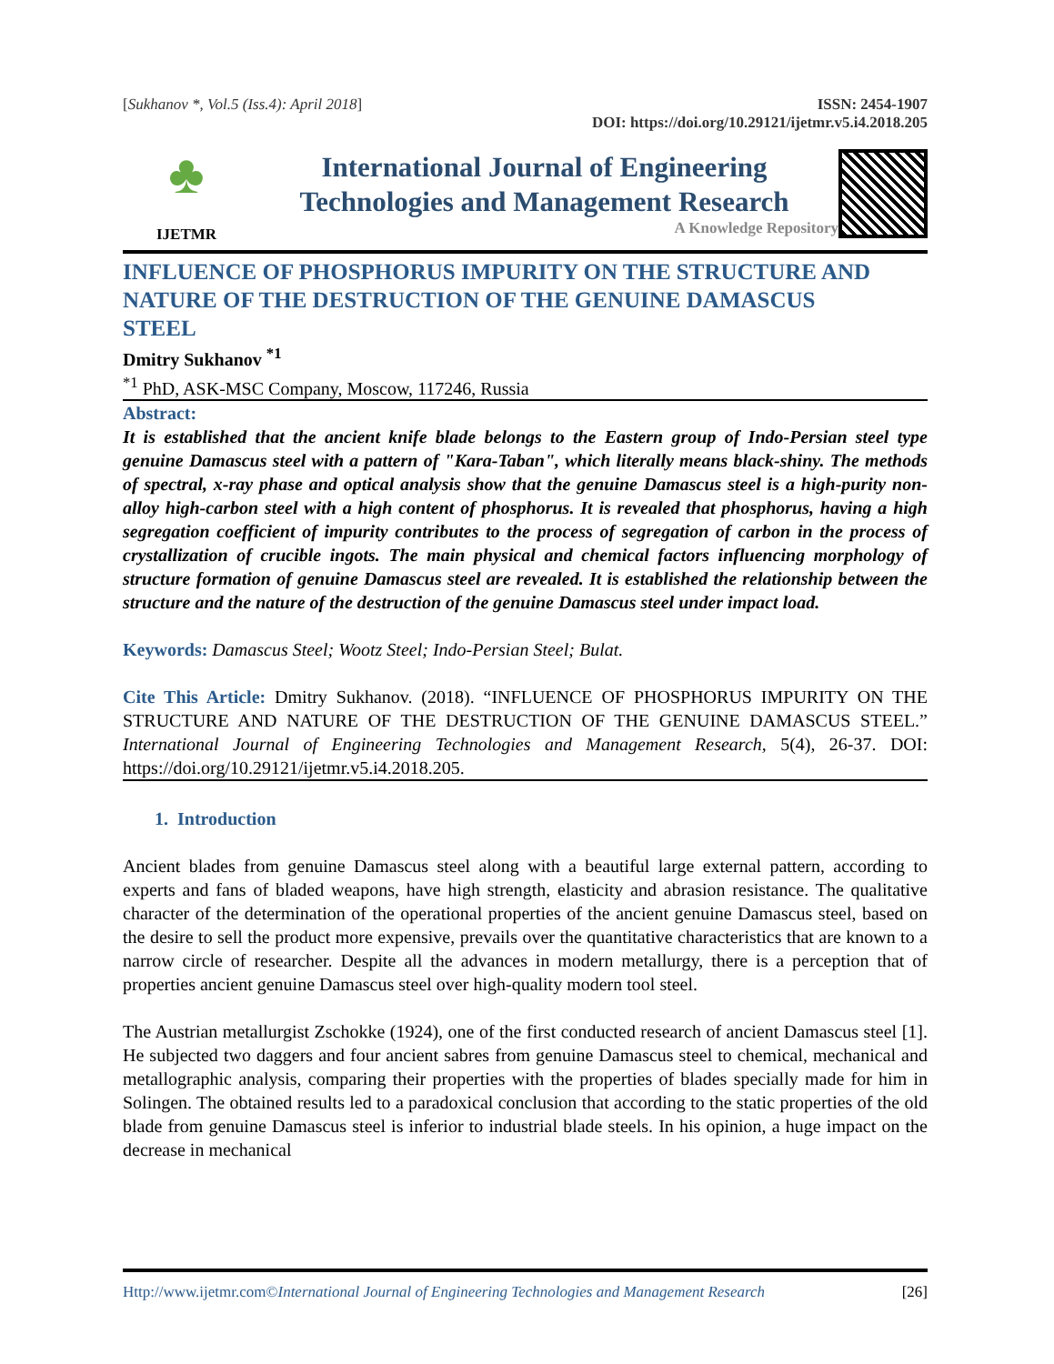[Sukhanov *, Vol.5 (Iss.4): April 2018]
ISSN: 2454-1907
DOI: https://doi.org/10.29121/ijetmr.v5.i4.2018.205
♣
IJETMR
International Journal of Engineering
Technologies and Management Research
A Knowledge Repository
INFLUENCE OF PHOSPHORUS IMPURITY ON THE STRUCTURE AND NATURE OF THE DESTRUCTION OF THE GENUINE DAMASCUS STEEL
Dmitry Sukhanov <sup>*1</sup>
<sup>*1</sup> PhD, ASK-MSC Company, Moscow, 117246, Russia
Abstract:
It is established that the ancient knife blade belongs to the Eastern group of Indo-Persian steel type genuine Damascus steel with a pattern of "Kara-Taban", which literally means black-shiny. The methods of spectral, x-ray phase and optical analysis show that the genuine Damascus steel is a high-purity non-alloy high-carbon steel with a high content of phosphorus. It is revealed that phosphorus, having a high segregation coefficient of impurity contributes to the process of segregation of carbon in the process of crystallization of crucible ingots. The main physical and chemical factors influencing morphology of structure formation of genuine Damascus steel are revealed. It is established the relationship between the structure and the nature of the destruction of the genuine Damascus steel under impact load.
Keywords: Damascus Steel; Wootz Steel; Indo-Persian Steel; Bulat.
Cite This Article: Dmitry Sukhanov. (2018). “INFLUENCE OF PHOSPHORUS IMPURITY ON THE STRUCTURE AND NATURE OF THE DESTRUCTION OF THE GENUINE DAMASCUS STEEL.” International Journal of Engineering Technologies and Management Research, 5(4), 26-37. DOI: https://doi.org/10.29121/ijetmr.v5.i4.2018.205.
1. Introduction
Ancient blades from genuine Damascus steel along with a beautiful large external pattern, according to experts and fans of bladed weapons, have high strength, elasticity and abrasion resistance. The qualitative character of the determination of the operational properties of the ancient genuine Damascus steel, based on the desire to sell the product more expensive, prevails over the quantitative characteristics that are known to a narrow circle of researcher. Despite all the advances in modern metallurgy, there is a perception that of properties ancient genuine Damascus steel over high-quality modern tool steel.
The Austrian metallurgist Zschokke (1924), one of the first conducted research of ancient Damascus steel [1]. He subjected two daggers and four ancient sabres from genuine Damascus steel to chemical, mechanical and metallographic analysis, comparing their properties with the properties of blades specially made for him in Solingen. The obtained results led to a paradoxical conclusion that according to the static properties of the old blade from genuine Damascus steel is inferior to industrial blade steels. In his opinion, a huge impact on the decrease in mechanical
Http://www.ijetmr.com©International Journal of Engineering Technologies and Management Research [26]